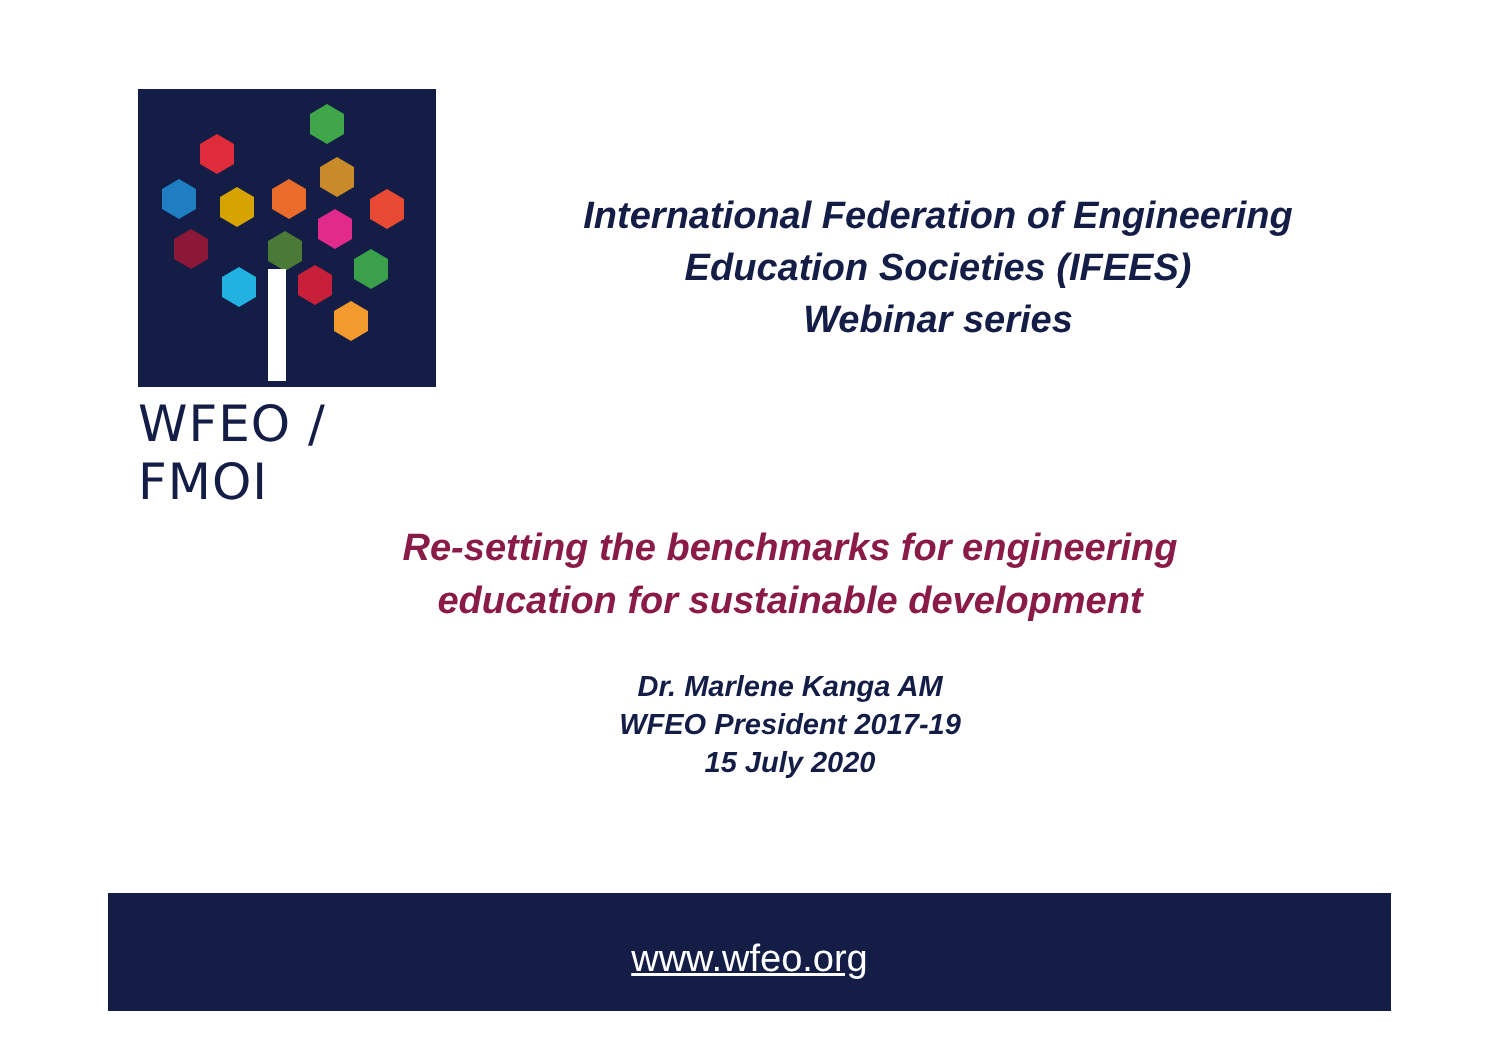WFEO / FMOI
International Federation of Engineering
Education Societies (IFEES)
Webinar series
Re-setting the benchmarks for engineering
education for sustainable development
Dr. Marlene Kanga AM
WFEO President 2017-19
15 July 2020
www.wfeo.org